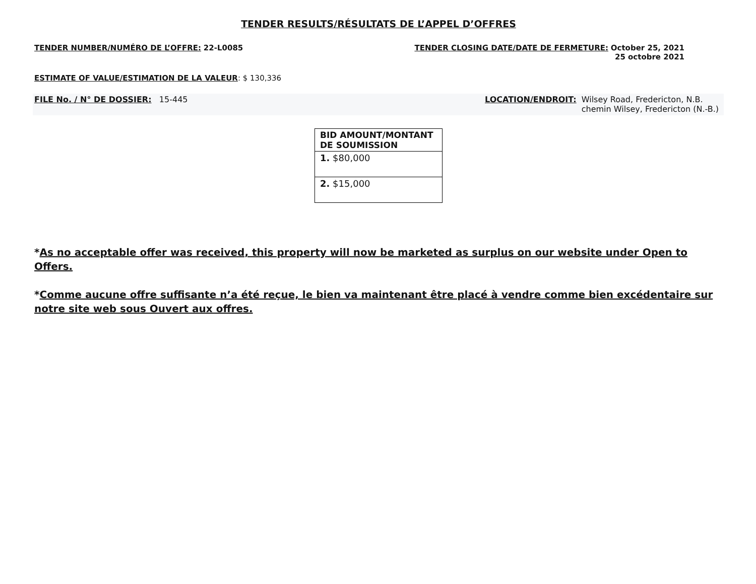TENDER RESULTS/RÉSULTATS DE L’APPEL D’OFFRES
TENDER NUMBER/NUMÉRO DE L’OFFRE: 22-L0085
TENDER CLOSING DATE/DATE DE FERMETURE: October 25, 2021
25 octobre 2021
ESTIMATE OF VALUE/ESTIMATION DE LA VALEUR: $ 130,336
FILE No. / N° DE DOSSIER: 15-445
LOCATION/ENDROIT: Wilsey Road, Fredericton, N.B.
chemin Wilsey, Fredericton (N.-B.)
| BID AMOUNT/MONTANT DE SOUMISSION |
| --- |
| 1. $80,000 |
| 2. $15,000 |
*As no acceptable offer was received, this property will now be marketed as surplus on our website under Open to Offers.
*Comme aucune offre suffisante n’a été reçue, le bien va maintenant être placé à vendre comme bien excédentaire sur notre site web sous Ouvert aux offres.